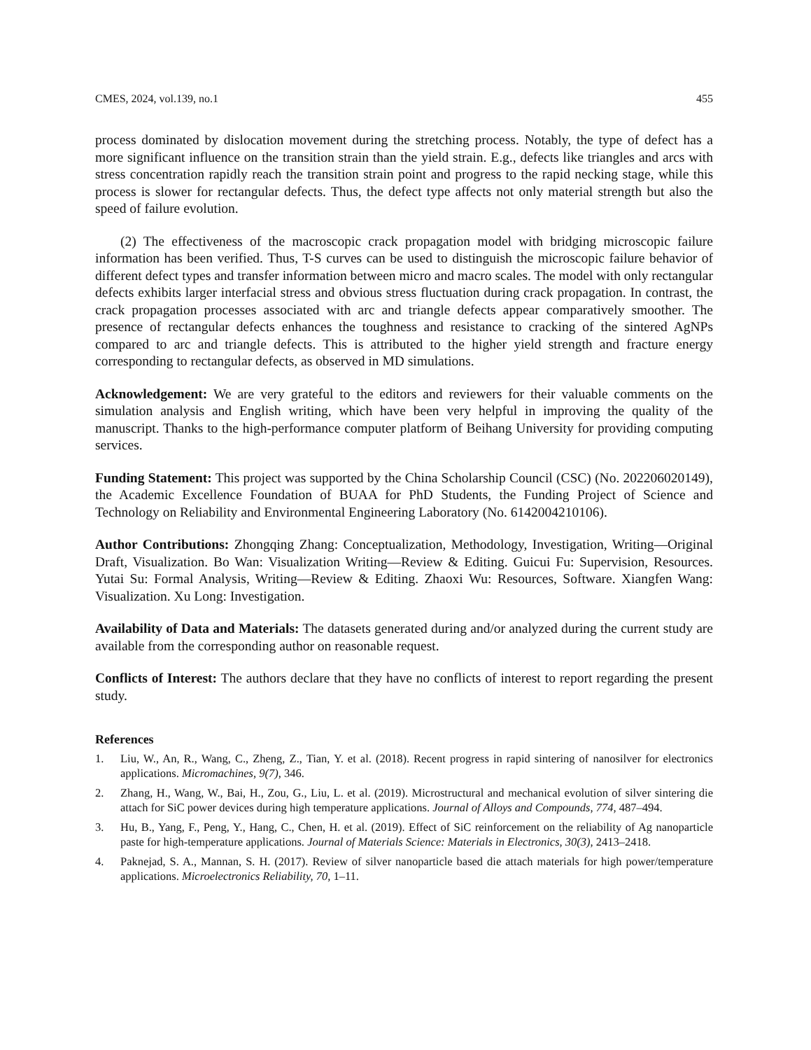CMES, 2024, vol.139, no.1 455
process dominated by dislocation movement during the stretching process. Notably, the type of defect has a more significant influence on the transition strain than the yield strain. E.g., defects like triangles and arcs with stress concentration rapidly reach the transition strain point and progress to the rapid necking stage, while this process is slower for rectangular defects. Thus, the defect type affects not only material strength but also the speed of failure evolution.
(2) The effectiveness of the macroscopic crack propagation model with bridging microscopic failure information has been verified. Thus, T-S curves can be used to distinguish the microscopic failure behavior of different defect types and transfer information between micro and macro scales. The model with only rectangular defects exhibits larger interfacial stress and obvious stress fluctuation during crack propagation. In contrast, the crack propagation processes associated with arc and triangle defects appear comparatively smoother. The presence of rectangular defects enhances the toughness and resistance to cracking of the sintered AgNPs compared to arc and triangle defects. This is attributed to the higher yield strength and fracture energy corresponding to rectangular defects, as observed in MD simulations.
Acknowledgement: We are very grateful to the editors and reviewers for their valuable comments on the simulation analysis and English writing, which have been very helpful in improving the quality of the manuscript. Thanks to the high-performance computer platform of Beihang University for providing computing services.
Funding Statement: This project was supported by the China Scholarship Council (CSC) (No. 202206020149), the Academic Excellence Foundation of BUAA for PhD Students, the Funding Project of Science and Technology on Reliability and Environmental Engineering Laboratory (No. 6142004210106).
Author Contributions: Zhongqing Zhang: Conceptualization, Methodology, Investigation, Writing—Original Draft, Visualization. Bo Wan: Visualization Writing—Review & Editing. Guicui Fu: Supervision, Resources. Yutai Su: Formal Analysis, Writing—Review & Editing. Zhaoxi Wu: Resources, Software. Xiangfen Wang: Visualization. Xu Long: Investigation.
Availability of Data and Materials: The datasets generated during and/or analyzed during the current study are available from the corresponding author on reasonable request.
Conflicts of Interest: The authors declare that they have no conflicts of interest to report regarding the present study.
References
1. Liu, W., An, R., Wang, C., Zheng, Z., Tian, Y. et al. (2018). Recent progress in rapid sintering of nanosilver for electronics applications. Micromachines, 9(7), 346.
2. Zhang, H., Wang, W., Bai, H., Zou, G., Liu, L. et al. (2019). Microstructural and mechanical evolution of silver sintering die attach for SiC power devices during high temperature applications. Journal of Alloys and Compounds, 774, 487–494.
3. Hu, B., Yang, F., Peng, Y., Hang, C., Chen, H. et al. (2019). Effect of SiC reinforcement on the reliability of Ag nanoparticle paste for high-temperature applications. Journal of Materials Science: Materials in Electronics, 30(3), 2413–2418.
4. Paknejad, S. A., Mannan, S. H. (2017). Review of silver nanoparticle based die attach materials for high power/temperature applications. Microelectronics Reliability, 70, 1–11.